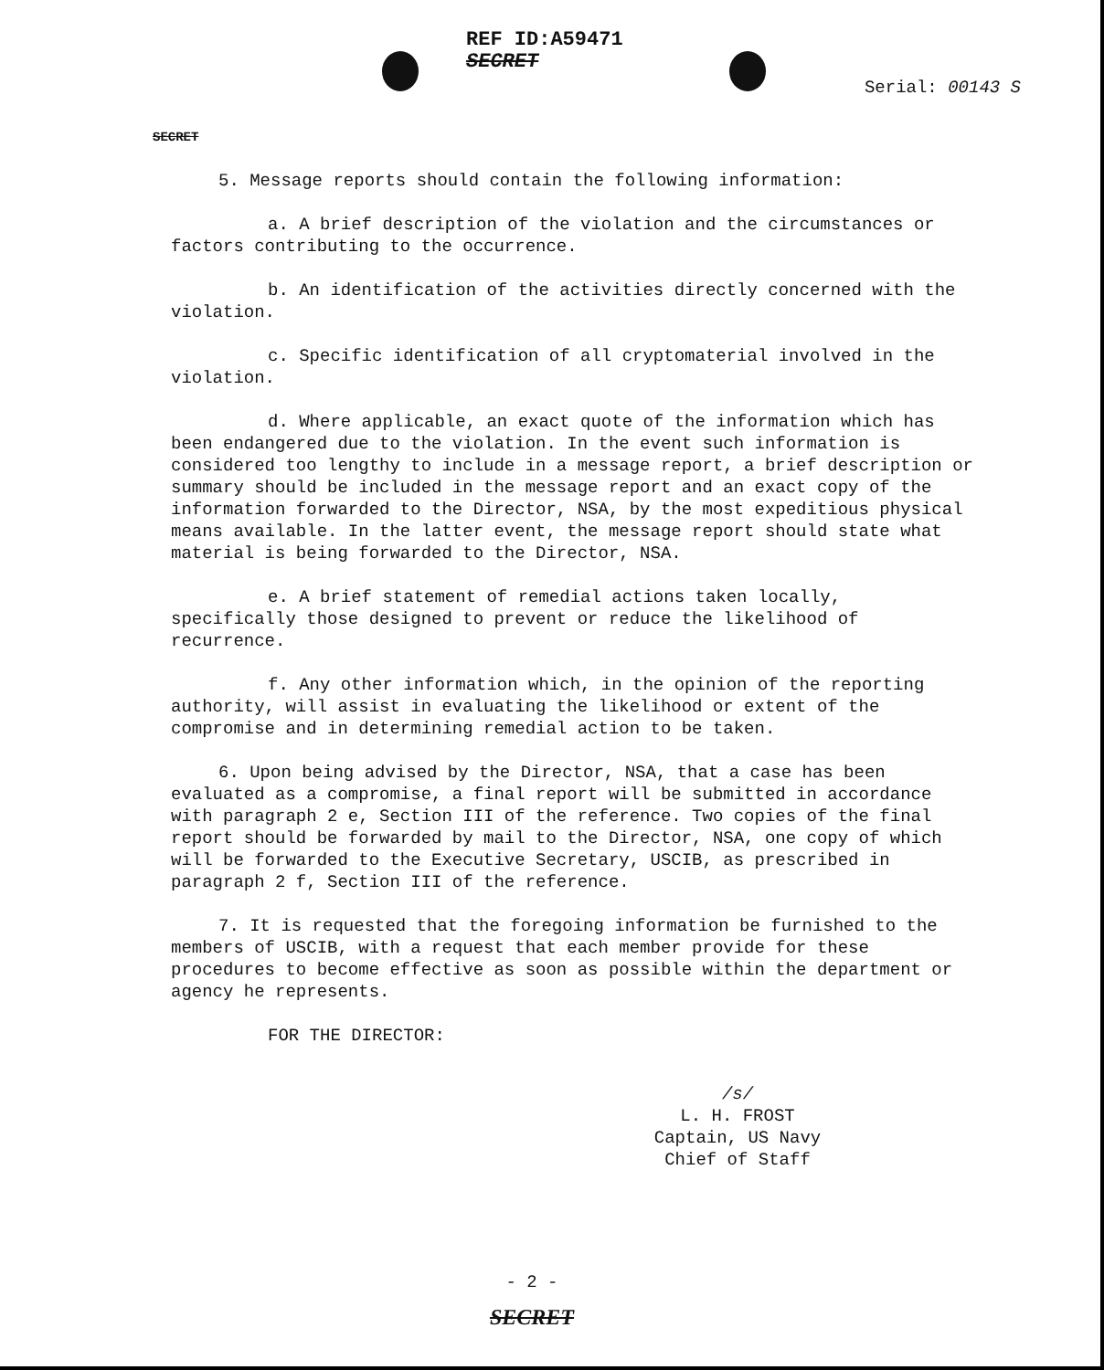REF ID:A59471
SECRET
Serial: 00143 S
SECRET
5. Message reports should contain the following information:
a. A brief description of the violation and the circumstances or factors contributing to the occurrence.
b. An identification of the activities directly concerned with the violation.
c. Specific identification of all cryptomaterial involved in the violation.
d. Where applicable, an exact quote of the information which has been endangered due to the violation. In the event such information is considered too lengthy to include in a message report, a brief description or summary should be included in the message report and an exact copy of the information forwarded to the Director, NSA, by the most expeditious physical means available. In the latter event, the message report should state what material is being forwarded to the Director, NSA.
e. A brief statement of remedial actions taken locally, specifically those designed to prevent or reduce the likelihood of recurrence.
f. Any other information which, in the opinion of the reporting authority, will assist in evaluating the likelihood or extent of the compromise and in determining remedial action to be taken.
6. Upon being advised by the Director, NSA, that a case has been evaluated as a compromise, a final report will be submitted in accordance with paragraph 2 e, Section III of the reference. Two copies of the final report should be forwarded by mail to the Director, NSA, one copy of which will be forwarded to the Executive Secretary, USCIB, as prescribed in paragraph 2 f, Section III of the reference.
7. It is requested that the foregoing information be furnished to the members of USCIB, with a request that each member provide for these procedures to become effective as soon as possible within the department or agency he represents.
FOR THE DIRECTOR:
/s/
L. H. FROST
Captain, US Navy
Chief of Staff
- 2 -
SECRET